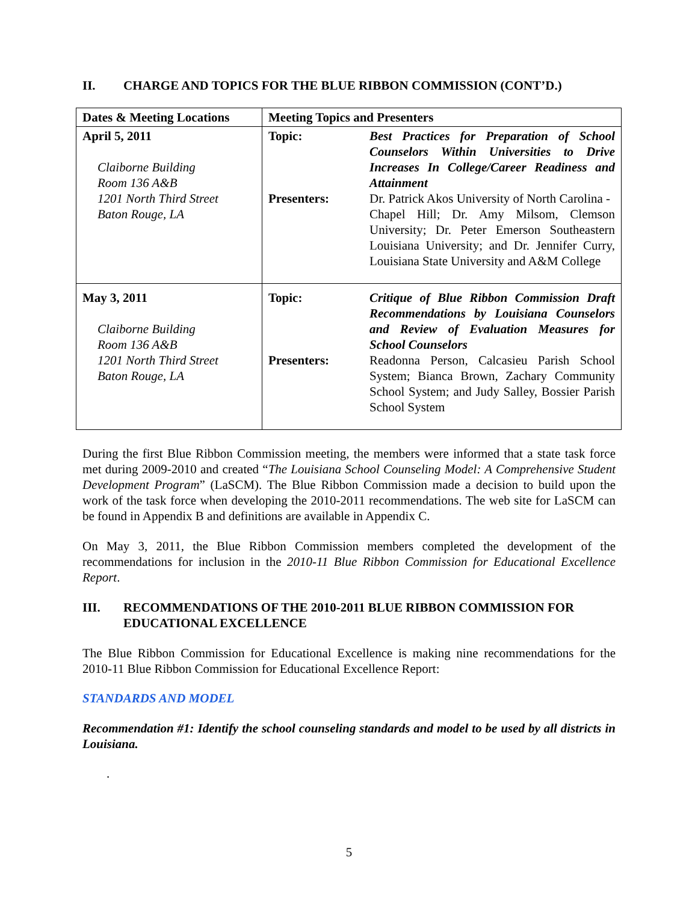II. CHARGE AND TOPICS FOR THE BLUE RIBBON COMMISSION (CONT’D.)
| Dates & Meeting Locations | Meeting Topics and Presenters | |
| --- | --- | --- |
| April 5, 2011 Claiborne Building Room 136 A&B 1201 North Third Street Baton Rouge, LA | Topic: Presenters: | Best Practices for Preparation of School Counselors Within Universities to Drive Increases In College/Career Readiness and Attainment Dr. Patrick Akos University of North Carolina - Chapel Hill; Dr. Amy Milsom, Clemson University; Dr. Peter Emerson Southeastern Louisiana University; and Dr. Jennifer Curry, Louisiana State University and A&M College |
| May 3, 2011 Claiborne Building Room 136 A&B 1201 North Third Street Baton Rouge, LA | Topic: Presenters: | Critique of Blue Ribbon Commission Draft Recommendations by Louisiana Counselors and Review of Evaluation Measures for School Counselors Readonna Person, Calcasieu Parish School System; Bianca Brown, Zachary Community School System; and Judy Salley, Bossier Parish School System |
During the first Blue Ribbon Commission meeting, the members were informed that a state task force met during 2009-2010 and created “The Louisiana School Counseling Model: A Comprehensive Student Development Program” (LaSCM). The Blue Ribbon Commission made a decision to build upon the work of the task force when developing the 2010-2011 recommendations. The web site for LaSCM can be found in Appendix B and definitions are available in Appendix C.
On May 3, 2011, the Blue Ribbon Commission members completed the development of the recommendations for inclusion in the 2010-11 Blue Ribbon Commission for Educational Excellence Report.
III. RECOMMENDATIONS OF THE 2010-2011 BLUE RIBBON COMMISSION FOR EDUCATIONAL EXCELLENCE
The Blue Ribbon Commission for Educational Excellence is making nine recommendations for the 2010-11 Blue Ribbon Commission for Educational Excellence Report:
STANDARDS AND MODEL
Recommendation #1: Identify the school counseling standards and model to be used by all districts in Louisiana.
.
5